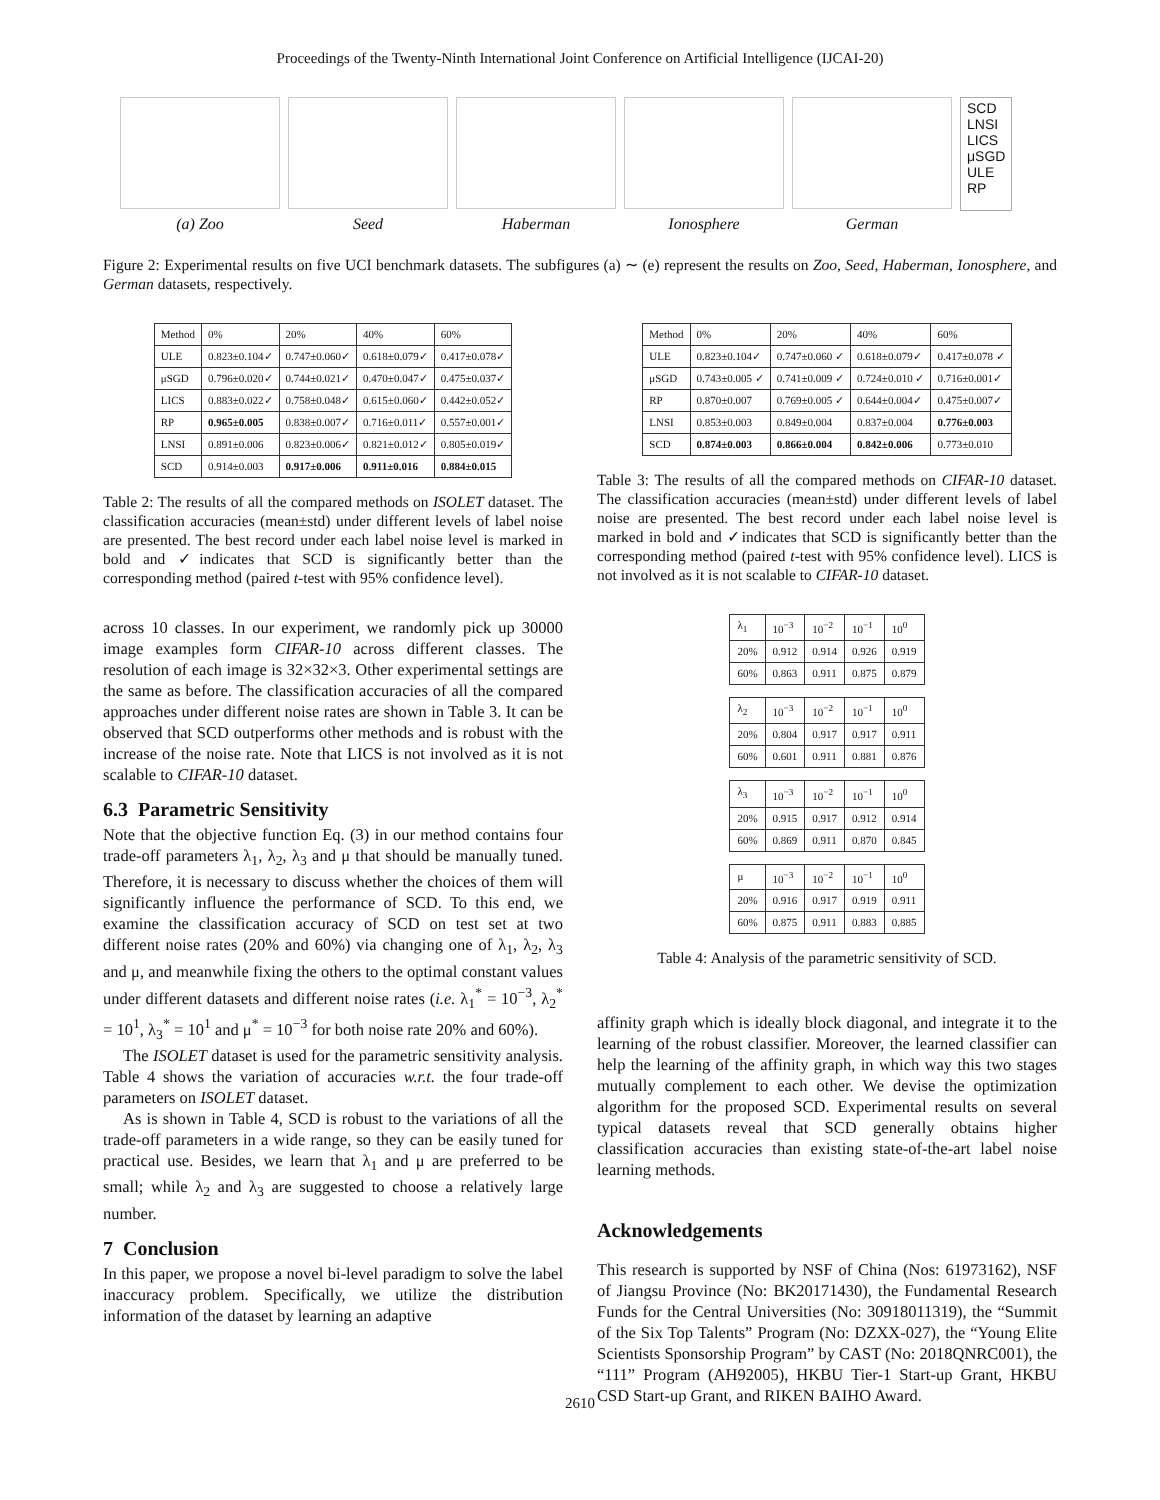Proceedings of the Twenty-Ninth International Joint Conference on Artificial Intelligence (IJCAI-20)
(a) Zoo Seed Haberman Ionosphere German
SCD
LNSI
LICS
μSGD
ULE
RP
Figure 2: Experimental results on five UCI benchmark datasets. The subfigures (a) ∼ (e) represent the results on Zoo, Seed, Haberman, Ionosphere, and German datasets, respectively.
| Method | 0% | 20% | 40% | 60% |
| --- | --- | --- | --- | --- |
| ULE | 0.823±0.104✓ | 0.747±0.060✓ | 0.618±0.079✓ | 0.417±0.078✓ |
| μSGD | 0.796±0.020✓ | 0.744±0.021✓ | 0.470±0.047✓ | 0.475±0.037✓ |
| LICS | 0.883±0.022✓ | 0.758±0.048✓ | 0.615±0.060✓ | 0.442±0.052✓ |
| RP | 0.965±0.005 | 0.838±0.007✓ | 0.716±0.011✓ | 0.557±0.001✓ |
| LNSI | 0.891±0.006 | 0.823±0.006✓ | 0.821±0.012✓ | 0.805±0.019✓ |
| SCD | 0.914±0.003 | 0.917±0.006 | 0.911±0.016 | 0.884±0.015 |
Table 2: The results of all the compared methods on ISOLET dataset. The classification accuracies (mean±std) under different levels of label noise are presented. The best record under each label noise level is marked in bold and ✓indicates that SCD is significantly better than the corresponding method (paired t-test with 95% confidence level).
across 10 classes. In our experiment, we randomly pick up 30000 image examples form CIFAR-10 across different classes. The resolution of each image is 32×32×3. Other experimental settings are the same as before. The classification accuracies of all the compared approaches under different noise rates are shown in Table 3. It can be observed that SCD outperforms other methods and is robust with the increase of the noise rate. Note that LICS is not involved as it is not scalable to CIFAR-10 dataset.
6.3 Parametric Sensitivity
Note that the objective function Eq. (3) in our method contains four trade-off parameters λ<sub>1</sub>, λ<sub>2</sub>, λ<sub>3</sub> and μ that should be manually tuned. Therefore, it is necessary to discuss whether the choices of them will significantly influence the performance of SCD. To this end, we examine the classification accuracy of SCD on test set at two different noise rates (20% and 60%) via changing one of λ<sub>1</sub>, λ<sub>2</sub>, λ<sub>3</sub> and μ, and meanwhile fixing the others to the optimal constant values under different datasets and different noise rates (i.e. λ<sub>1</sub><sup>*</sup> = 10<sup>−3</sup>, λ<sub>2</sub><sup>*</sup> = 10<sup>1</sup>, λ<sub>3</sub><sup>*</sup> = 10<sup>1</sup> and μ<sup>*</sup> = 10<sup>−3</sup> for both noise rate 20% and 60%).
The ISOLET dataset is used for the parametric sensitivity analysis. Table 4 shows the variation of accuracies w.r.t. the four trade-off parameters on ISOLET dataset.
As is shown in Table 4, SCD is robust to the variations of all the trade-off parameters in a wide range, so they can be easily tuned for practical use. Besides, we learn that λ<sub>1</sub> and μ are preferred to be small; while λ<sub>2</sub> and λ<sub>3</sub> are suggested to choose a relatively large number.
7 Conclusion
In this paper, we propose a novel bi-level paradigm to solve the label inaccuracy problem. Specifically, we utilize the distribution information of the dataset by learning an adaptive
| Method | 0% | 20% | 40% | 60% |
| --- | --- | --- | --- | --- |
| ULE | 0.823±0.104✓ | 0.747±0.060 ✓ | 0.618±0.079✓ | 0.417±0.078 ✓ |
| μSGD | 0.743±0.005 ✓ | 0.741±0.009 ✓ | 0.724±0.010 ✓ | 0.716±0.001✓ |
| RP | 0.870±0.007 | 0.769±0.005 ✓ | 0.644±0.004✓ | 0.475±0.007✓ |
| LNSI | 0.853±0.003 | 0.849±0.004 | 0.837±0.004 | 0.776±0.003 |
| SCD | 0.874±0.003 | 0.866±0.004 | 0.842±0.006 | 0.773±0.010 |
Table 3: The results of all the compared methods on CIFAR-10 dataset. The classification accuracies (mean±std) under different levels of label noise are presented. The best record under each label noise level is marked in bold and ✓indicates that SCD is significantly better than the corresponding method (paired t-test with 95% confidence level). LICS is not involved as it is not scalable to CIFAR-10 dataset.
| λ<sub>1</sub> | 10<sup>−3</sup> | 10<sup>−2</sup> | 10<sup>−1</sup> | 10<sup>0</sup> |
| 20% | 0.912 | 0.914 | 0.926 | 0.919 |
| 60% | 0.863 | 0.911 | 0.875 | 0.879 |
| λ<sub>2</sub> | 10<sup>−3</sup> | 10<sup>−2</sup> | 10<sup>−1</sup> | 10<sup>0</sup> |
| 20% | 0.804 | 0.917 | 0.917 | 0.911 |
| 60% | 0.601 | 0.911 | 0.881 | 0.876 |
| λ<sub>3</sub> | 10<sup>−3</sup> | 10<sup>−2</sup> | 10<sup>−1</sup> | 10<sup>0</sup> |
| 20% | 0.915 | 0.917 | 0.912 | 0.914 |
| 60% | 0.869 | 0.911 | 0.870 | 0.845 |
| μ | 10<sup>−3</sup> | 10<sup>−2</sup> | 10<sup>−1</sup> | 10<sup>0</sup> |
| 20% | 0.916 | 0.917 | 0.919 | 0.911 |
| 60% | 0.875 | 0.911 | 0.883 | 0.885 |
Table 4: Analysis of the parametric sensitivity of SCD.
affinity graph which is ideally block diagonal, and integrate it to the learning of the robust classifier. Moreover, the learned classifier can help the learning of the affinity graph, in which way this two stages mutually complement to each other. We devise the optimization algorithm for the proposed SCD. Experimental results on several typical datasets reveal that SCD generally obtains higher classification accuracies than existing state-of-the-art label noise learning methods.
Acknowledgements
This research is supported by NSF of China (Nos: 61973162), NSF of Jiangsu Province (No: BK20171430), the Fundamental Research Funds for the Central Universities (No: 30918011319), the “Summit of the Six Top Talents” Program (No: DZXX-027), the “Young Elite Scientists Sponsorship Program” by CAST (No: 2018QNRC001), the “111” Program (AH92005), HKBU Tier-1 Start-up Grant, HKBU CSD Start-up Grant, and RIKEN BAIHO Award.
2610